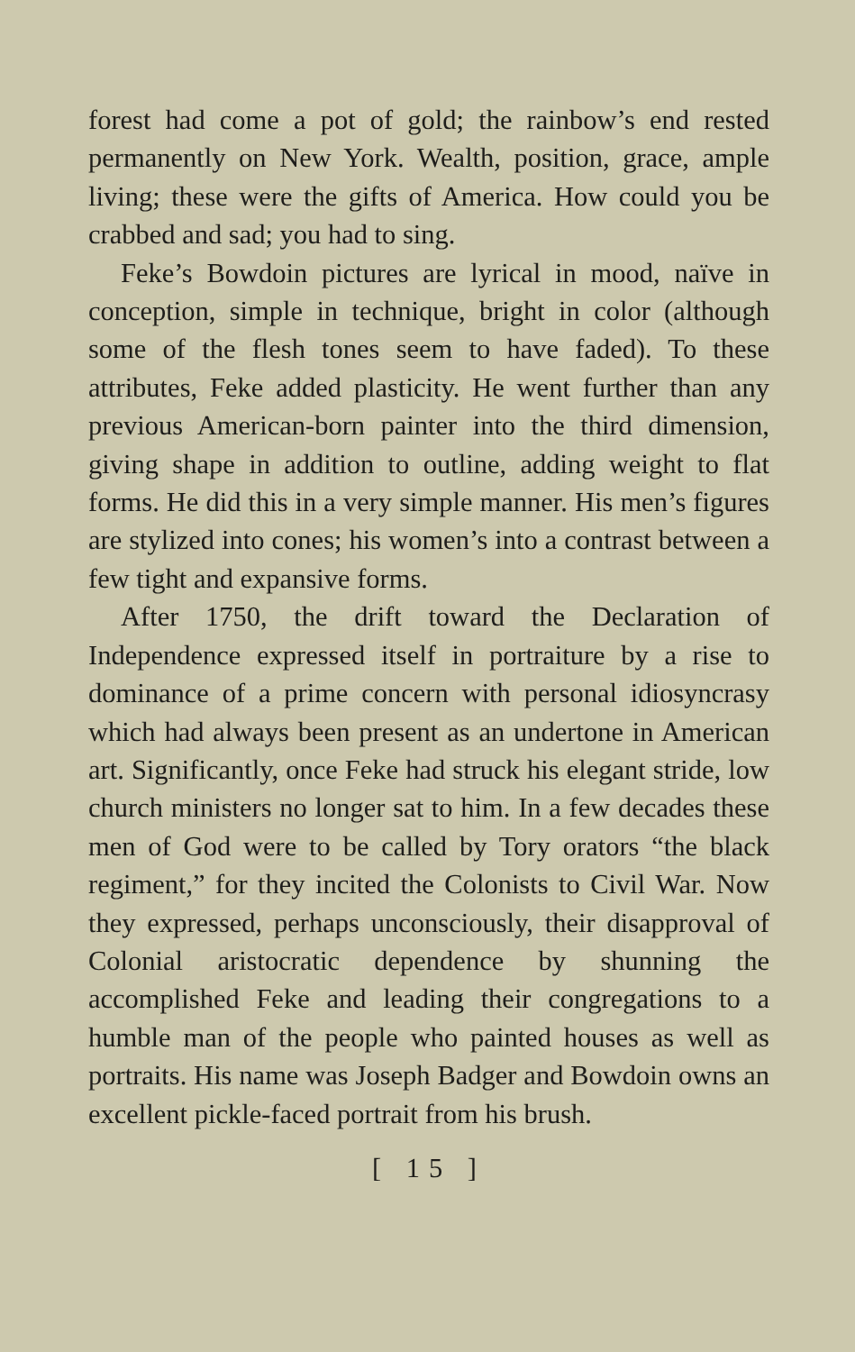forest had come a pot of gold; the rainbow’s end rested permanently on New York. Wealth, position, grace, ample living; these were the gifts of America. How could you be crabbed and sad; you had to sing.
Feke’s Bowdoin pictures are lyrical in mood, naïve in conception, simple in technique, bright in color (although some of the flesh tones seem to have faded). To these attributes, Feke added plasticity. He went further than any previous American-born painter into the third dimension, giving shape in addition to outline, adding weight to flat forms. He did this in a very simple manner. His men’s figures are stylized into cones; his women’s into a contrast between a few tight and expansive forms.
After 1750, the drift toward the Declaration of Independence expressed itself in portraiture by a rise to dominance of a prime concern with personal idiosyncrasy which had always been present as an undertone in American art. Significantly, once Feke had struck his elegant stride, low church ministers no longer sat to him. In a few decades these men of God were to be called by Tory orators “the black regiment,” for they incited the Colonists to Civil War. Now they expressed, perhaps unconsciously, their disapproval of Colonial aristocratic dependence by shunning the accomplished Feke and leading their congregations to a humble man of the people who painted houses as well as portraits. His name was Joseph Badger and Bowdoin owns an excellent pickle-faced portrait from his brush.
[ 15 ]